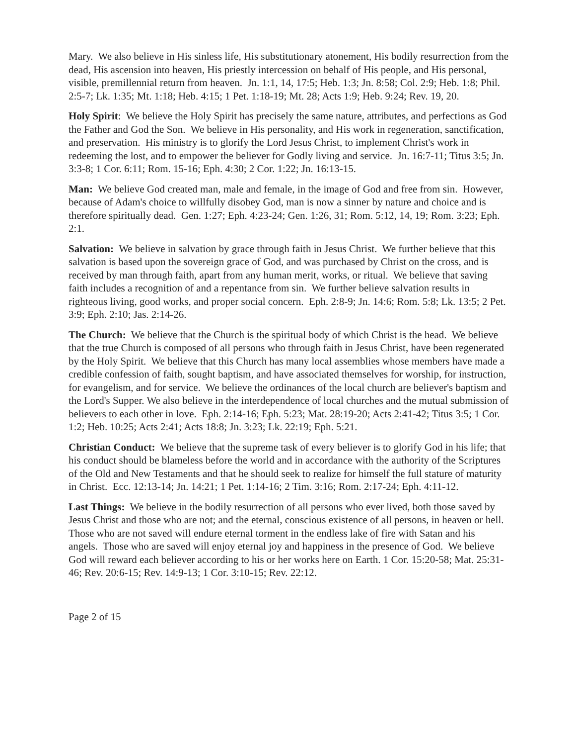Mary. We also believe in His sinless life, His substitutionary atonement, His bodily resurrection from the dead, His ascension into heaven, His priestly intercession on behalf of His people, and His personal, visible, premillennial return from heaven. Jn. 1:1, 14, 17:5; Heb. 1:3; Jn. 8:58; Col. 2:9; Heb. 1:8; Phil. 2:5-7; Lk. 1:35; Mt. 1:18; Heb. 4:15; 1 Pet. 1:18-19; Mt. 28; Acts 1:9; Heb. 9:24; Rev. 19, 20.
Holy Spirit: We believe the Holy Spirit has precisely the same nature, attributes, and perfections as God the Father and God the Son. We believe in His personality, and His work in regeneration, sanctification, and preservation. His ministry is to glorify the Lord Jesus Christ, to implement Christ's work in redeeming the lost, and to empower the believer for Godly living and service. Jn. 16:7-11; Titus 3:5; Jn. 3:3-8; 1 Cor. 6:11; Rom. 15-16; Eph. 4:30; 2 Cor. 1:22; Jn. 16:13-15.
Man: We believe God created man, male and female, in the image of God and free from sin. However, because of Adam's choice to willfully disobey God, man is now a sinner by nature and choice and is therefore spiritually dead. Gen. 1:27; Eph. 4:23-24; Gen. 1:26, 31; Rom. 5:12, 14, 19; Rom. 3:23; Eph. 2:1.
Salvation: We believe in salvation by grace through faith in Jesus Christ. We further believe that this salvation is based upon the sovereign grace of God, and was purchased by Christ on the cross, and is received by man through faith, apart from any human merit, works, or ritual. We believe that saving faith includes a recognition of and a repentance from sin. We further believe salvation results in righteous living, good works, and proper social concern. Eph. 2:8-9; Jn. 14:6; Rom. 5:8; Lk. 13:5; 2 Pet. 3:9; Eph. 2:10; Jas. 2:14-26.
The Church: We believe that the Church is the spiritual body of which Christ is the head. We believe that the true Church is composed of all persons who through faith in Jesus Christ, have been regenerated by the Holy Spirit. We believe that this Church has many local assemblies whose members have made a credible confession of faith, sought baptism, and have associated themselves for worship, for instruction, for evangelism, and for service. We believe the ordinances of the local church are believer's baptism and the Lord's Supper. We also believe in the interdependence of local churches and the mutual submission of believers to each other in love. Eph. 2:14-16; Eph. 5:23; Mat. 28:19-20; Acts 2:41-42; Titus 3:5; 1 Cor. 1:2; Heb. 10:25; Acts 2:41; Acts 18:8; Jn. 3:23; Lk. 22:19; Eph. 5:21.
Christian Conduct: We believe that the supreme task of every believer is to glorify God in his life; that his conduct should be blameless before the world and in accordance with the authority of the Scriptures of the Old and New Testaments and that he should seek to realize for himself the full stature of maturity in Christ. Ecc. 12:13-14; Jn. 14:21; 1 Pet. 1:14-16; 2 Tim. 3:16; Rom. 2:17-24; Eph. 4:11-12.
Last Things: We believe in the bodily resurrection of all persons who ever lived, both those saved by Jesus Christ and those who are not; and the eternal, conscious existence of all persons, in heaven or hell. Those who are not saved will endure eternal torment in the endless lake of fire with Satan and his angels. Those who are saved will enjoy eternal joy and happiness in the presence of God. We believe God will reward each believer according to his or her works here on Earth. 1 Cor. 15:20-58; Mat. 25:31-46; Rev. 20:6-15; Rev. 14:9-13; 1 Cor. 3:10-15; Rev. 22:12.
Page 2 of 15